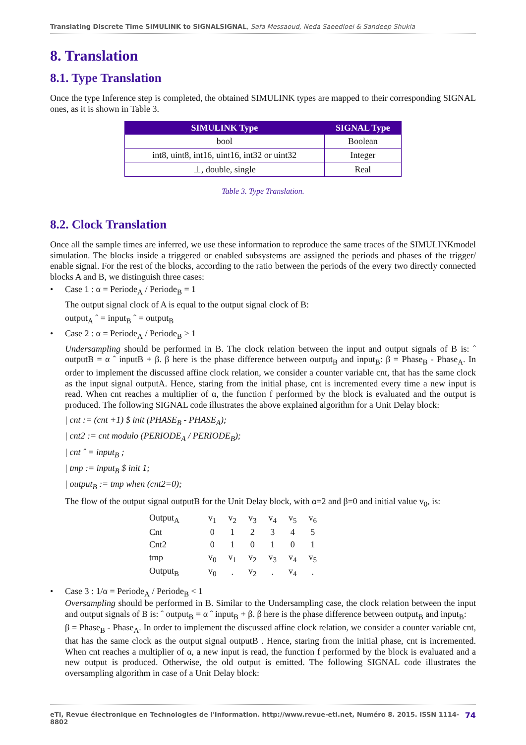Translating Discrete Time SIMULINK to SIGNALSIGNAL, Safa Messaoud, Neda Saeedloei & Sandeep Shukla
8. Translation
8.1. Type Translation
Once the type Inference step is completed, the obtained SIMULINK types are mapped to their corresponding SIGNAL ones, as it is shown in Table 3.
| SIMULINK Type | SIGNAL Type |
| --- | --- |
| bool | Boolean |
| int8, uint8, int16, uint16, int32 or uint32 | Integer |
| ⊥, double, single | Real |
Table 3. Type Translation.
8.2. Clock Translation
Once all the sample times are inferred, we use these information to reproduce the same traces of the SIMULINKmodel simulation. The blocks inside a triggered or enabled subsystems are assigned the periods and phases of the trigger/ enable signal. For the rest of the blocks, according to the ratio between the periods of the every two directly connected blocks A and B, we distinguish three cases:
• Case 1 : α = Periode<sub>A</sub> / Periode<sub>B</sub> = 1
The output signal clock of A is equal to the output signal clock of B:
output<sub>A</sub> ˆ = input<sub>B</sub> ˆ = output<sub>B</sub>
• Case 2 : α = Periode<sub>A</sub> / Periode<sub>B</sub> > 1
Undersampling should be performed in B. The clock relation between the input and output signals of B is: ˆ outputB = α ˆ inputB + β. β here is the phase difference between output<sub>B</sub> and input<sub>B</sub>: β = Phase<sub>B</sub> - Phase<sub>A</sub>. In order to implement the discussed affine clock relation, we consider a counter variable cnt, that has the same clock as the input signal outputA. Hence, staring from the initial phase, cnt is incremented every time a new input is read. When cnt reaches a multiplier of α, the function f performed by the block is evaluated and the output is produced. The following SIGNAL code illustrates the above explained algorithm for a Unit Delay block:
| cnt := (cnt +1) $ init (PHASE<sub>B</sub> - PHASE<sub>A</sub>);
| cnt2 := cnt modulo (PERIODE<sub>A</sub> / PERIODE<sub>B</sub>);
| cnt ˆ = input<sub>B</sub> ;
| tmp := input<sub>B</sub> $ init 1;
| output<sub>B</sub> := tmp when (cnt2=0);
The flow of the output signal outputB for the Unit Delay block, with α=2 and β=0 and initial value v<sub>0</sub>, is:
| Output<sub>A</sub> | v<sub>1</sub> | v<sub>2</sub> | v<sub>3</sub> | v<sub>4</sub> | v<sub>5</sub> | v<sub>6</sub> |
| Cnt | 0 | 1 | 2 | 3 | 4 | 5 |
| Cnt2 | 0 | 1 | 0 | 1 | 0 | 1 |
| tmp | v<sub>0</sub> | v<sub>1</sub> | v<sub>2</sub> | v<sub>3</sub> | v<sub>4</sub> | v<sub>5</sub> |
| Output<sub>B</sub> | v<sub>0</sub> | . | v<sub>2</sub> | . | v<sub>4</sub> | . |
• Case 3 : 1/α = Periode<sub>A</sub> / Periode<sub>B</sub> < 1
Oversampling should be performed in B. Similar to the Undersampling case, the clock relation between the input and output signals of B is: ˆ output<sub>B</sub> = α ˆ input<sub>B</sub> + β. β here is the phase difference between output<sub>B</sub> and input<sub>B</sub>:
β = Phase<sub>B</sub> - Phase<sub>A</sub>. In order to implement the discussed affine clock relation, we consider a counter variable cnt, that has the same clock as the output signal outputB . Hence, staring from the initial phase, cnt is incremented. When cnt reaches a multiplier of α, a new input is read, the function f performed by the block is evaluated and a new output is produced. Otherwise, the old output is emitted. The following SIGNAL code illustrates the oversampling algorithm in case of a Unit Delay block:
eTI, Revue électronique en Technologies de l'Information. http://www.revue-eti.net, Numéro 8. 2015. ISSN 1114-8802 74